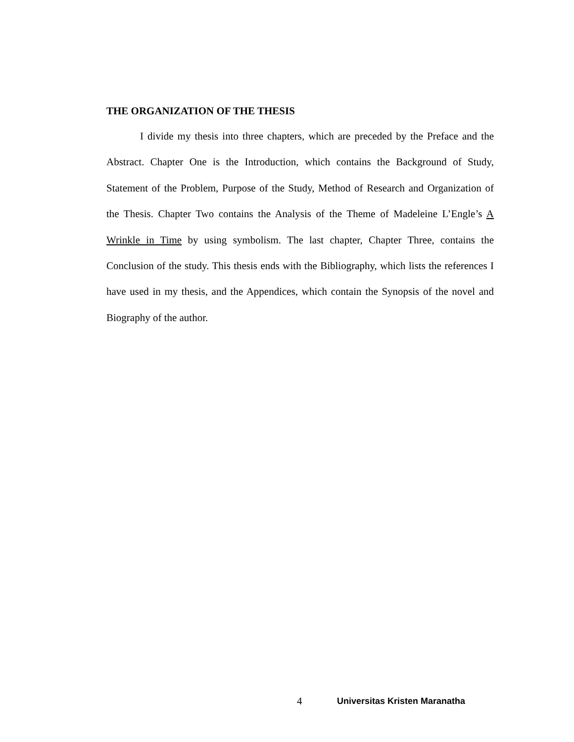THE ORGANIZATION OF THE THESIS
I divide my thesis into three chapters, which are preceded by the Preface and the Abstract. Chapter One is the Introduction, which contains the Background of Study, Statement of the Problem, Purpose of the Study, Method of Research and Organization of the Thesis. Chapter Two contains the Analysis of the Theme of Madeleine L’Engle’s A Wrinkle in Time by using symbolism. The last chapter, Chapter Three, contains the Conclusion of the study. This thesis ends with the Bibliography, which lists the references I have used in my thesis, and the Appendices, which contain the Synopsis of the novel and Biography of the author.
4 Universitas Kristen Maranatha